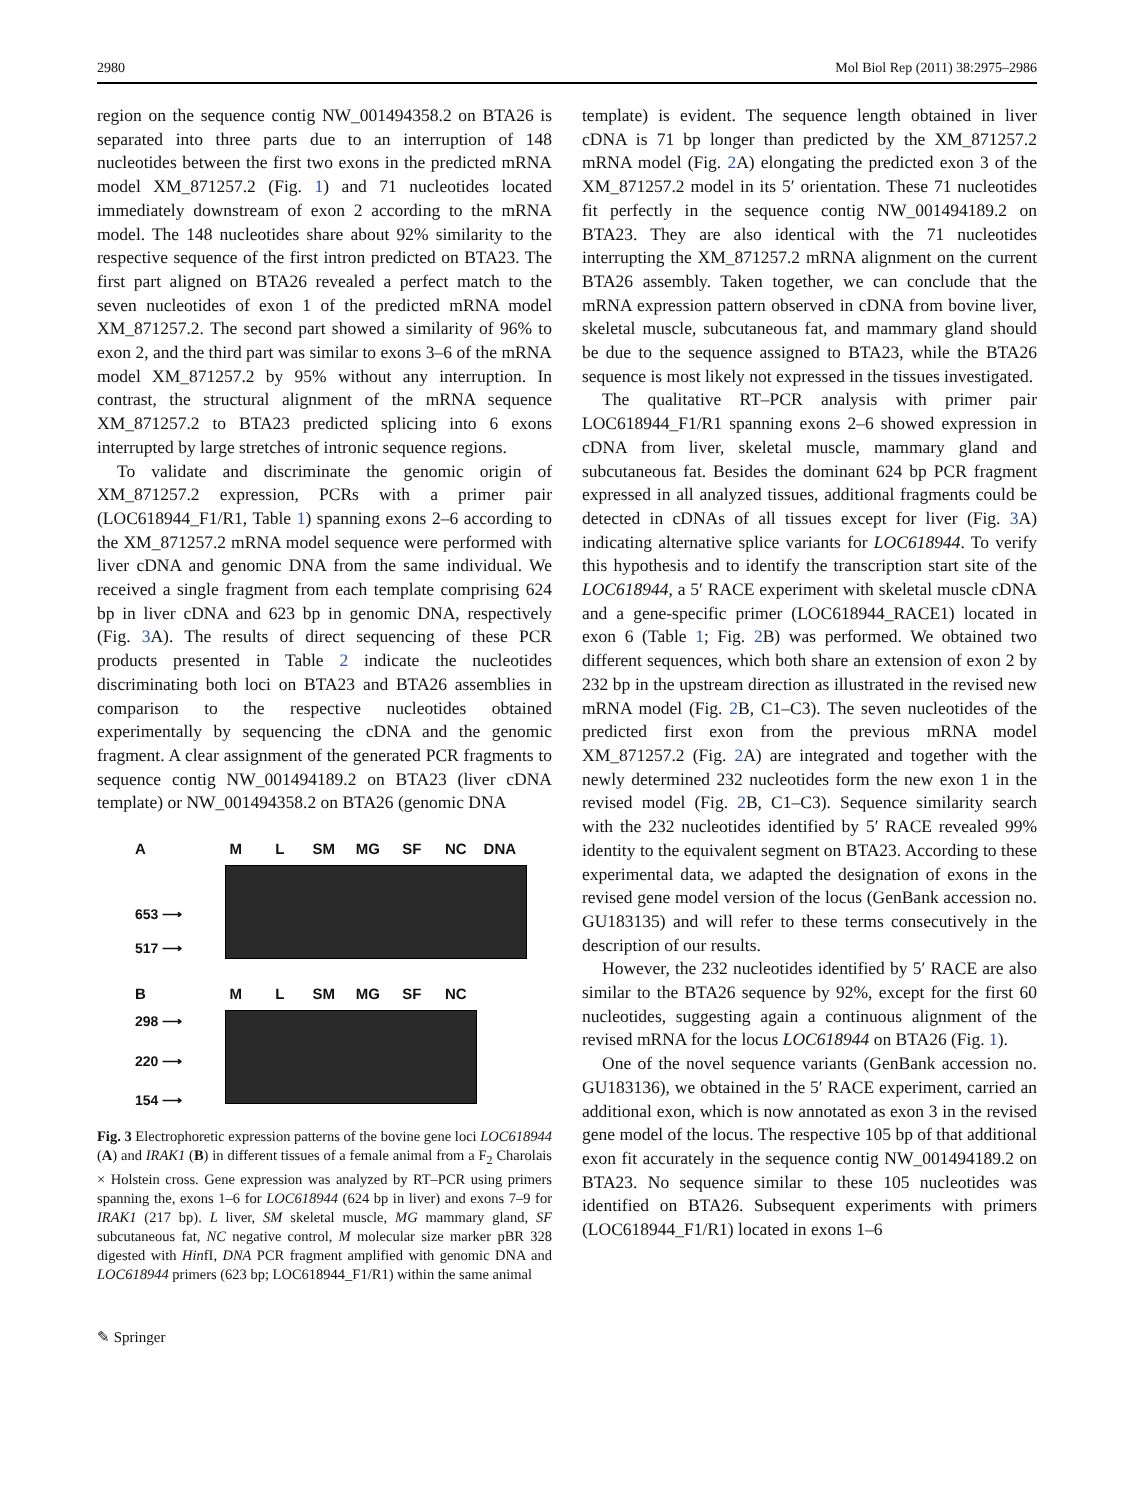2980 Mol Biol Rep (2011) 38:2975–2986
region on the sequence contig NW_001494358.2 on BTA26 is separated into three parts due to an interruption of 148 nucleotides between the first two exons in the predicted mRNA model XM_871257.2 (Fig. 1) and 71 nucleotides located immediately downstream of exon 2 according to the mRNA model. The 148 nucleotides share about 92% similarity to the respective sequence of the first intron predicted on BTA23. The first part aligned on BTA26 revealed a perfect match to the seven nucleotides of exon 1 of the predicted mRNA model XM_871257.2. The second part showed a similarity of 96% to exon 2, and the third part was similar to exons 3–6 of the mRNA model XM_871257.2 by 95% without any interruption. In contrast, the structural alignment of the mRNA sequence XM_871257.2 to BTA23 predicted splicing into 6 exons interrupted by large stretches of intronic sequence regions.
To validate and discriminate the genomic origin of XM_871257.2 expression, PCRs with a primer pair (LOC618944_F1/R1, Table 1) spanning exons 2–6 according to the XM_871257.2 mRNA model sequence were performed with liver cDNA and genomic DNA from the same individual. We received a single fragment from each template comprising 624 bp in liver cDNA and 623 bp in genomic DNA, respectively (Fig. 3 A). The results of direct sequencing of these PCR products presented in Table 2 indicate the nucleotides discriminating both loci on BTA23 and BTA26 assemblies in comparison to the respective nucleotides obtained experimentally by sequencing the cDNA and the genomic fragment. A clear assignment of the generated PCR fragments to sequence contig NW_001494189.2 on BTA23 (liver cDNA template) or NW_001494358.2 on BTA26 (genomic DNA
A M L SM MG SF NC DNA
653 ⟶
517 ⟶
B M L SM MG SF NC
298 ⟶
220 ⟶
154 ⟶
Fig. 3 Electrophoretic expression patterns of the bovine gene loci LOC618944 (A) and IRAK1 (B) in different tissues of a female animal from a F<sub>2</sub> Charolais × Holstein cross. Gene expression was analyzed by RT–PCR using primers spanning the, exons 1–6 for LOC618944 (624 bp in liver) and exons 7–9 for IRAK1 (217 bp). L liver, SM skeletal muscle, MG mammary gland, SF subcutaneous fat, NC negative control, M molecular size marker pBR 328 digested with HinfI, DNA PCR fragment amplified with genomic DNA and LOC618944 primers (623 bp; LOC618944_F1/R1) within the same animal
template) is evident. The sequence length obtained in liver cDNA is 71 bp longer than predicted by the XM_871257.2 mRNA model (Fig. 2 A) elongating the predicted exon 3 of the XM_871257.2 model in its 5′ orientation. These 71 nucleotides fit perfectly in the sequence contig NW_001494189.2 on BTA23. They are also identical with the 71 nucleotides interrupting the XM_871257.2 mRNA alignment on the current BTA26 assembly. Taken together, we can conclude that the mRNA expression pattern observed in cDNA from bovine liver, skeletal muscle, subcutaneous fat, and mammary gland should be due to the sequence assigned to BTA23, while the BTA26 sequence is most likely not expressed in the tissues investigated.
The qualitative RT–PCR analysis with primer pair LOC618944_F1/R1 spanning exons 2–6 showed expression in cDNA from liver, skeletal muscle, mammary gland and subcutaneous fat. Besides the dominant 624 bp PCR fragment expressed in all analyzed tissues, additional fragments could be detected in cDNAs of all tissues except for liver (Fig. 3 A) indicating alternative splice variants for LOC618944. To verify this hypothesis and to identify the transcription start site of the LOC618944, a 5′ RACE experiment with skeletal muscle cDNA and a gene-specific primer (LOC618944_RACE1) located in exon 6 (Table 1; Fig. 2 B) was performed. We obtained two different sequences, which both share an extension of exon 2 by 232 bp in the upstream direction as illustrated in the revised new mRNA model (Fig. 2 B, C1–C3). The seven nucleotides of the predicted first exon from the previous mRNA model XM_871257.2 (Fig. 2 A) are integrated and together with the newly determined 232 nucleotides form the new exon 1 in the revised model (Fig. 2 B, C1–C3). Sequence similarity search with the 232 nucleotides identified by 5′ RACE revealed 99% identity to the equivalent segment on BTA23. According to these experimental data, we adapted the designation of exons in the revised gene model version of the locus (GenBank accession no. GU183135) and will refer to these terms consecutively in the description of our results.
However, the 232 nucleotides identified by 5′ RACE are also similar to the BTA26 sequence by 92%, except for the first 60 nucleotides, suggesting again a continuous alignment of the revised mRNA for the locus LOC618944 on BTA26 (Fig. 1).
One of the novel sequence variants (GenBank accession no. GU183136), we obtained in the 5′ RACE experiment, carried an additional exon, which is now annotated as exon 3 in the revised gene model of the locus. The respective 105 bp of that additional exon fit accurately in the sequence contig NW_001494189.2 on BTA23. No sequence similar to these 105 nucleotides was identified on BTA26. Subsequent experiments with primers (LOC618944_F1/R1) located in exons 1–6
✎ Springer